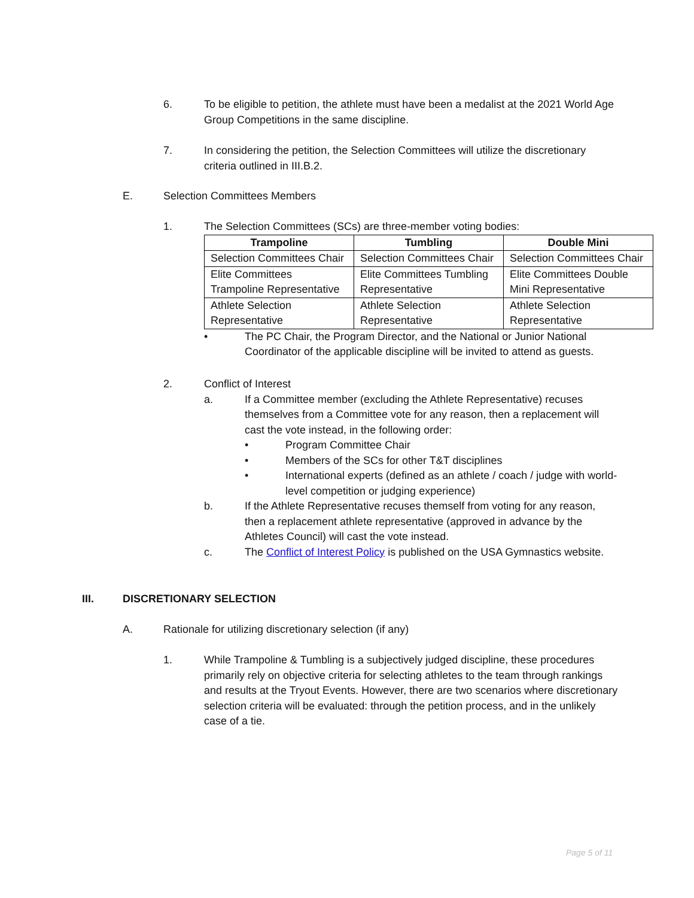6. To be eligible to petition, the athlete must have been a medalist at the 2021 World Age Group Competitions in the same discipline.
7. In considering the petition, the Selection Committees will utilize the discretionary criteria outlined in III.B.2.
E. Selection Committees Members
1. The Selection Committees (SCs) are three-member voting bodies:
| Trampoline | Tumbling | Double Mini |
| --- | --- | --- |
| Selection Committees Chair | Selection Committees Chair | Selection Committees Chair |
| Elite Committees Trampoline Representative | Elite Committees Tumbling Representative | Elite Committees Double Mini Representative |
| Athlete Selection Representative | Athlete Selection Representative | Athlete Selection Representative |
• The PC Chair, the Program Director, and the National or Junior National Coordinator of the applicable discipline will be invited to attend as guests.
2. Conflict of Interest
a. If a Committee member (excluding the Athlete Representative) recuses themselves from a Committee vote for any reason, then a replacement will cast the vote instead, in the following order:
• Program Committee Chair
• Members of the SCs for other T&T disciplines
• International experts (defined as an athlete / coach / judge with world-level competition or judging experience)
b. If the Athlete Representative recuses themself from voting for any reason, then a replacement athlete representative (approved in advance by the Athletes Council) will cast the vote instead.
c. The Conflict of Interest Policy is published on the USA Gymnastics website.
III. DISCRETIONARY SELECTION
A. Rationale for utilizing discretionary selection (if any)
1. While Trampoline & Tumbling is a subjectively judged discipline, these procedures primarily rely on objective criteria for selecting athletes to the team through rankings and results at the Tryout Events. However, there are two scenarios where discretionary selection criteria will be evaluated: through the petition process, and in the unlikely case of a tie.
Page 5 of 11